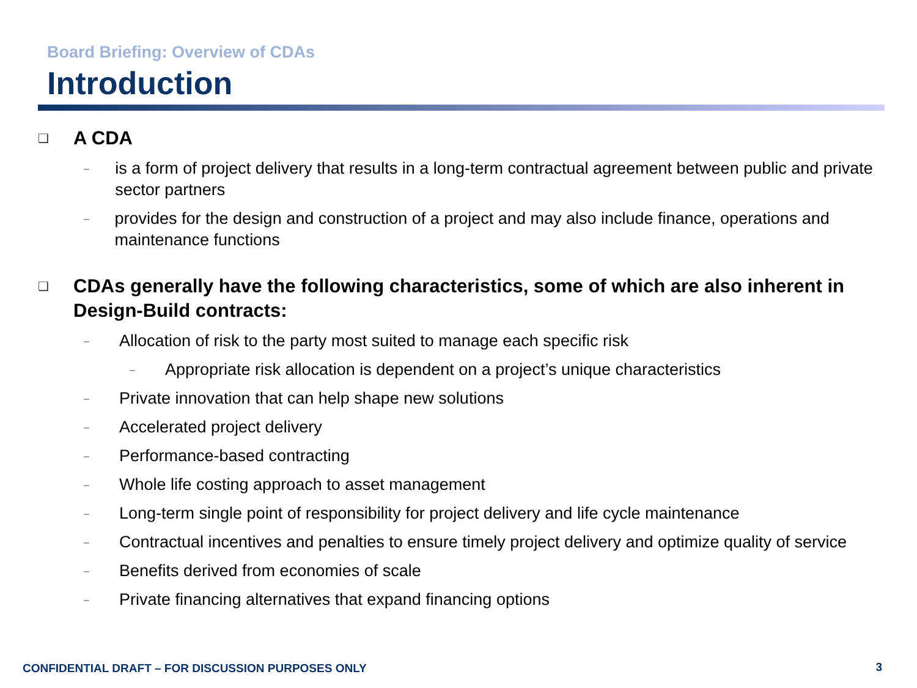Board Briefing: Overview of CDAs
Introduction
❑ A CDA
– is a form of project delivery that results in a long-term contractual agreement between public and private sector partners
– provides for the design and construction of a project and may also include finance, operations and maintenance functions
❑ CDAs generally have the following characteristics, some of which are also inherent in Design-Build contracts:
– Allocation of risk to the party most suited to manage each specific risk
– Appropriate risk allocation is dependent on a project’s unique characteristics
– Private innovation that can help shape new solutions
– Accelerated project delivery
– Performance-based contracting
– Whole life costing approach to asset management
– Long-term single point of responsibility for project delivery and life cycle maintenance
– Contractual incentives and penalties to ensure timely project delivery and optimize quality of service
– Benefits derived from economies of scale
– Private financing alternatives that expand financing options
CONFIDENTIAL DRAFT – FOR DISCUSSION PURPOSES ONLY
3